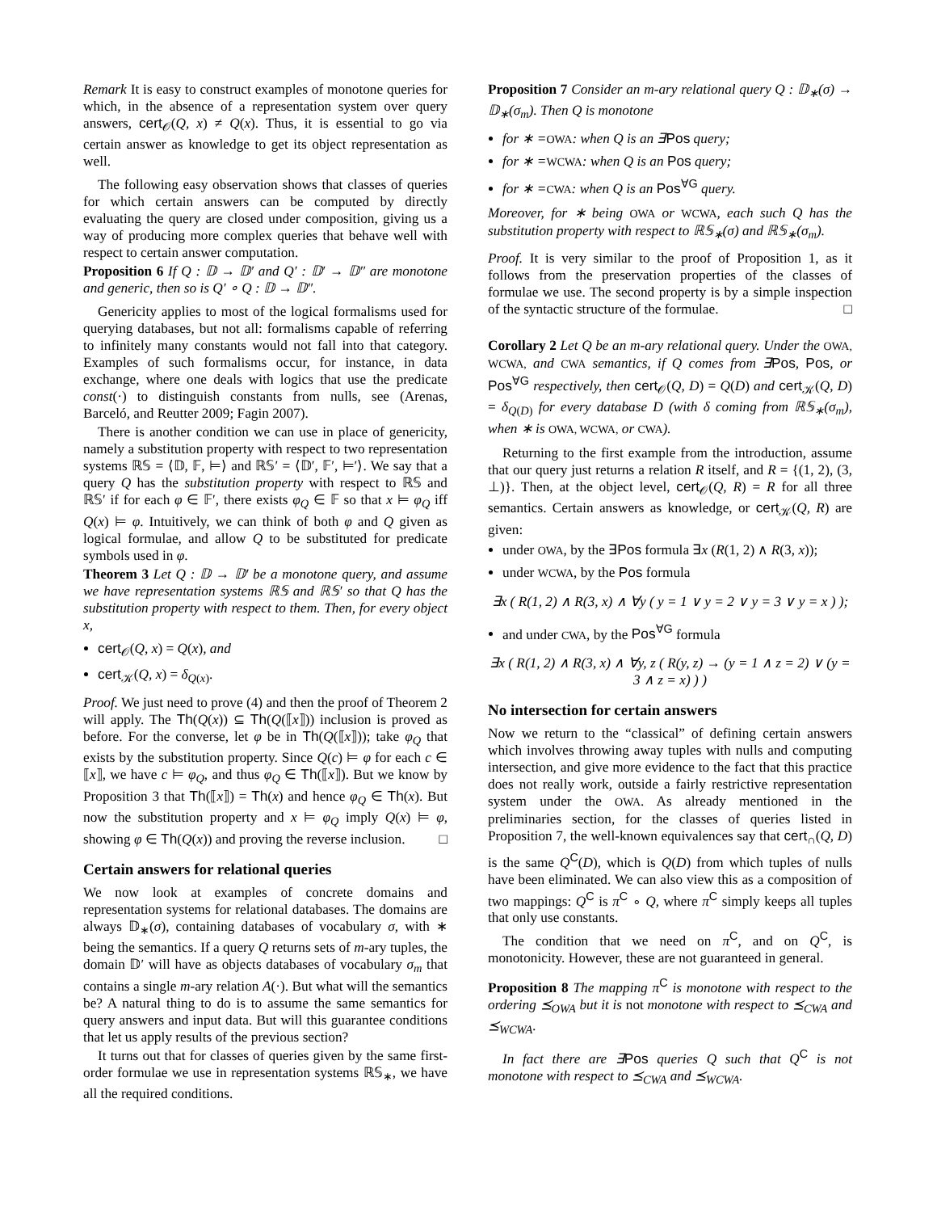Remark It is easy to construct examples of monotone queries for which, in the absence of a representation system over query answers, cert<sub>𝒪</sub>(Q, x) ≠ Q(x). Thus, it is essential to go via certain answer as knowledge to get its object representation as well.
The following easy observation shows that classes of queries for which certain answers can be computed by directly evaluating the query are closed under composition, giving us a way of producing more complex queries that behave well with respect to certain answer computation.
Proposition 6 If Q : 𝔻 → 𝔻′ and Q′ : 𝔻′ → 𝔻″ are monotone and generic, then so is Q′ ∘ Q : 𝔻 → 𝔻″.
Genericity applies to most of the logical formalisms used for querying databases, but not all: formalisms capable of referring to infinitely many constants would not fall into that category. Examples of such formalisms occur, for instance, in data exchange, where one deals with logics that use the predicate const(·) to distinguish constants from nulls, see (Arenas, Barceló, and Reutter 2009; Fagin 2007).
There is another condition we can use in place of genericity, namely a substitution property with respect to two representation systems ℝ𝕊 = ⟨𝔻, 𝔽, ⊨⟩ and ℝ𝕊′ = ⟨𝔻′, 𝔽′, ⊨′⟩. We say that a query Q has the substitution property with respect to ℝ𝕊 and ℝ𝕊′ if for each φ ∈ 𝔽′, there exists φ<sub>Q</sub> ∈ 𝔽 so that x ⊨ φ<sub>Q</sub> iff Q(x) ⊨ φ. Intuitively, we can think of both φ and Q given as logical formulae, and allow Q to be substituted for predicate symbols used in φ.
Theorem 3 Let Q : 𝔻 → 𝔻′ be a monotone query, and assume we have representation systems ℝ𝕊 and ℝ𝕊′ so that Q has the substitution property with respect to them. Then, for every object x,
cert<sub>𝒪</sub>(Q, x) = Q(x), and
cert<sub>𝒦</sub>(Q, x) = δ<sub>Q(x)</sub>.
Proof. We just need to prove (4) and then the proof of Theorem 2 will apply. The Th(Q(x)) ⊆ Th(Q(⟦x⟧)) inclusion is proved as before. For the converse, let φ be in Th(Q(⟦x⟧)); take φ<sub>Q</sub> that exists by the substitution property. Since Q(c) ⊨ φ for each c ∈ ⟦x⟧, we have c ⊨ φ<sub>Q</sub>, and thus φ<sub>Q</sub> ∈ Th(⟦x⟧). But we know by Proposition 3 that Th(⟦x⟧) = Th(x) and hence φ<sub>Q</sub> ∈ Th(x). But now the substitution property and x ⊨ φ<sub>Q</sub> imply Q(x) ⊨ φ, showing φ ∈ Th(Q(x)) and proving the reverse inclusion. □
Certain answers for relational queries
We now look at examples of concrete domains and representation systems for relational databases. The domains are always 𝔻<sub>∗</sub>(σ), containing databases of vocabulary σ, with ∗ being the semantics. If a query Q returns sets of m-ary tuples, the domain 𝔻′ will have as objects databases of vocabulary σ<sub>m</sub> that contains a single m-ary relation A(·). But what will the semantics be? A natural thing to do is to assume the same semantics for query answers and input data. But will this guarantee conditions that let us apply results of the previous section?
It turns out that for classes of queries given by the same first-order formulae we use in representation systems ℝ𝕊<sub>∗</sub>, we have all the required conditions.
Proposition 7 Consider an m-ary relational query Q : 𝔻<sub>∗</sub>(σ) → 𝔻<sub>∗</sub>(σ<sub>m</sub>). Then Q is monotone
for ∗ =OWA: when Q is an ∃Pos query;
for ∗ =WCWA: when Q is an Pos query;
for ∗ =CWA: when Q is an Pos<sup>∀G</sup> query.
Moreover, for ∗ being OWA or WCWA, each such Q has the substitution property with respect to ℝ𝕊<sub>∗</sub>(σ) and ℝ𝕊<sub>∗</sub>(σ<sub>m</sub>).
Proof. It is very similar to the proof of Proposition 1, as it follows from the preservation properties of the classes of formulae we use. The second property is by a simple inspection of the syntactic structure of the formulae. □
Corollary 2 Let Q be an m-ary relational query. Under the OWA, WCWA, and CWA semantics, if Q comes from ∃Pos, Pos, or Pos<sup>∀G</sup> respectively, then cert<sub>𝒪</sub>(Q, D) = Q(D) and cert<sub>𝒦</sub>(Q, D) = δ<sub>Q(D)</sub> for every database D (with δ coming from ℝ𝕊<sub>∗</sub>(σ<sub>m</sub>), when ∗ is OWA, WCWA, or CWA).
Returning to the first example from the introduction, assume that our query just returns a relation R itself, and R = {(1, 2), (3, ⊥)}. Then, at the object level, cert<sub>𝒪</sub>(Q, R) = R for all three semantics. Certain answers as knowledge, or cert<sub>𝒦</sub>(Q, R) are given:
under OWA, by the ∃Pos formula ∃x (R(1, 2) ∧ R(3, x));
under WCWA, by the Pos formula
∃x ( R(1, 2) ∧ R(3, x) ∧ ∀y ( y = 1 ∨ y = 2 ∨ y = 3 ∨ y = x ) );
and under CWA, by the Pos<sup>∀G</sup> formula
∃x ( R(1, 2) ∧ R(3, x) ∧ ∀y, z ( R(y, z) → (y = 1 ∧ z = 2) ∨ (y = 3 ∧ z = x) ) )
No intersection for certain answers
Now we return to the “classical” of defining certain answers which involves throwing away tuples with nulls and computing intersection, and give more evidence to the fact that this practice does not really work, outside a fairly restrictive representation system under the OWA. As already mentioned in the preliminaries section, for the classes of queries listed in Proposition 7, the well-known equivalences say that cert<sub>∩</sub>(Q, D) is the same Q<sup>C</sup>(D), which is Q(D) from which tuples of nulls have been eliminated. We can also view this as a composition of two mappings: Q<sup>C</sup> is π<sup>C</sup> ∘ Q, where π<sup>C</sup> simply keeps all tuples that only use constants.
The condition that we need on π<sup>C</sup>, and on Q<sup>C</sup>, is monotonicity. However, these are not guaranteed in general.
Proposition 8 The mapping π<sup>C</sup> is monotone with respect to the ordering ⪯<sub>OWA</sub> but it is not monotone with respect to ⪯<sub>CWA</sub> and ⪯<sub>WCWA</sub>.
In fact there are ∃Pos queries Q such that Q<sup>C</sup> is not monotone with respect to ⪯<sub>CWA</sub> and ⪯<sub>WCWA</sub>.